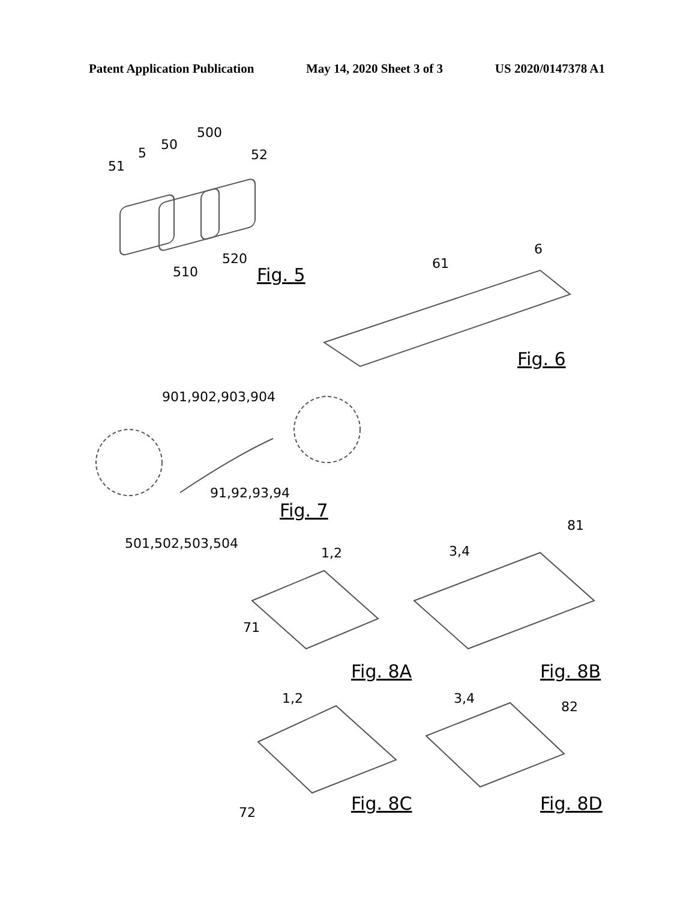Patent Application Publication May 14, 2020 Sheet 3 of 3 US 2020/0147378 A1
500
50
5 52
51
520
510 Fig. 5
6
61
Fig. 6
901,902,903,904
91,92,93,94
Fig. 7
501,502,503,504
81
1,2 3,4
71
Fig. 8A Fig. 8B
1,2 3,4
82
Fig. 8C Fig. 8D
72